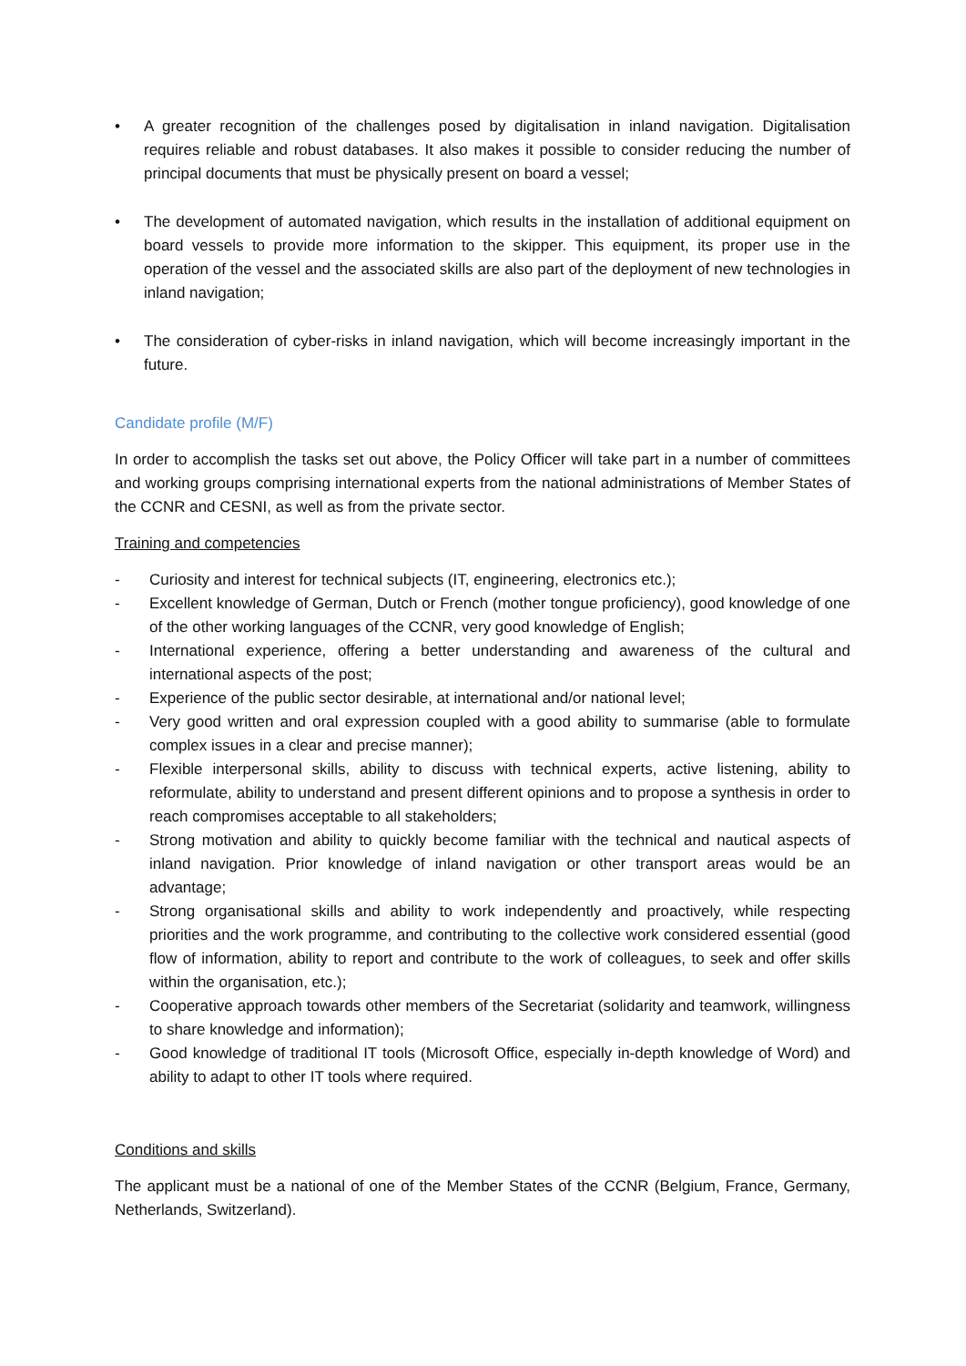• A greater recognition of the challenges posed by digitalisation in inland navigation. Digitalisation requires reliable and robust databases. It also makes it possible to consider reducing the number of principal documents that must be physically present on board a vessel;
• The development of automated navigation, which results in the installation of additional equipment on board vessels to provide more information to the skipper. This equipment, its proper use in the operation of the vessel and the associated skills are also part of the deployment of new technologies in inland navigation;
• The consideration of cyber-risks in inland navigation, which will become increasingly important in the future.
Candidate profile (M/F)
In order to accomplish the tasks set out above, the Policy Officer will take part in a number of committees and working groups comprising international experts from the national administrations of Member States of the CCNR and CESNI, as well as from the private sector.
Training and competencies
- Curiosity and interest for technical subjects (IT, engineering, electronics etc.);
- Excellent knowledge of German, Dutch or French (mother tongue proficiency), good knowledge of one of the other working languages of the CCNR, very good knowledge of English;
- International experience, offering a better understanding and awareness of the cultural and international aspects of the post;
- Experience of the public sector desirable, at international and/or national level;
- Very good written and oral expression coupled with a good ability to summarise (able to formulate complex issues in a clear and precise manner);
- Flexible interpersonal skills, ability to discuss with technical experts, active listening, ability to reformulate, ability to understand and present different opinions and to propose a synthesis in order to reach compromises acceptable to all stakeholders;
- Strong motivation and ability to quickly become familiar with the technical and nautical aspects of inland navigation. Prior knowledge of inland navigation or other transport areas would be an advantage;
- Strong organisational skills and ability to work independently and proactively, while respecting priorities and the work programme, and contributing to the collective work considered essential (good flow of information, ability to report and contribute to the work of colleagues, to seek and offer skills within the organisation, etc.);
- Cooperative approach towards other members of the Secretariat (solidarity and teamwork, willingness to share knowledge and information);
- Good knowledge of traditional IT tools (Microsoft Office, especially in-depth knowledge of Word) and ability to adapt to other IT tools where required.
Conditions and skills
The applicant must be a national of one of the Member States of the CCNR (Belgium, France, Germany, Netherlands, Switzerland).